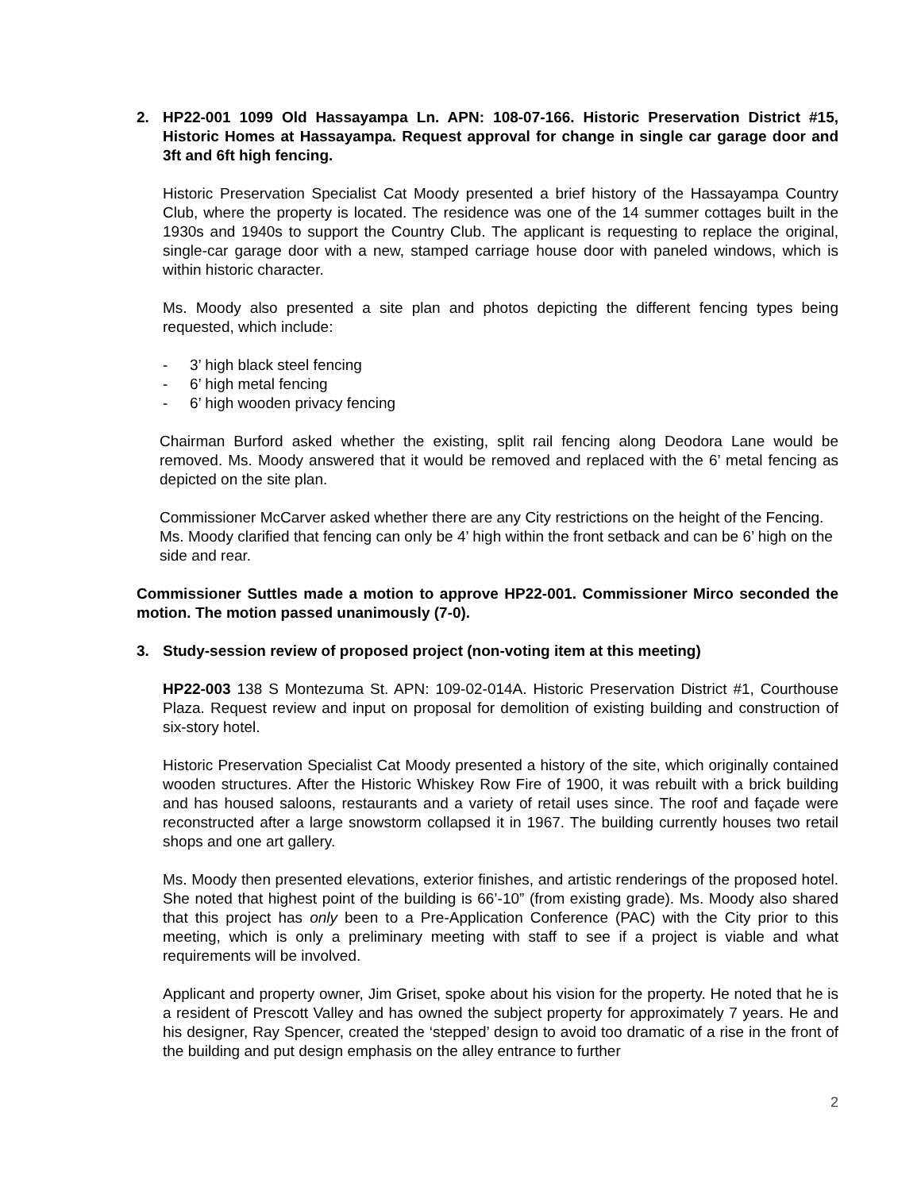2. HP22-001 1099 Old Hassayampa Ln. APN: 108-07-166. Historic Preservation District #15, Historic Homes at Hassayampa. Request approval for change in single car garage door and 3ft and 6ft high fencing.
Historic Preservation Specialist Cat Moody presented a brief history of the Hassayampa Country Club, where the property is located. The residence was one of the 14 summer cottages built in the 1930s and 1940s to support the Country Club. The applicant is requesting to replace the original, single-car garage door with a new, stamped carriage house door with paneled windows, which is within historic character.
Ms. Moody also presented a site plan and photos depicting the different fencing types being requested, which include:
- 3’ high black steel fencing
- 6’ high metal fencing
- 6’ high wooden privacy fencing
Chairman Burford asked whether the existing, split rail fencing along Deodora Lane would be removed. Ms. Moody answered that it would be removed and replaced with the 6’ metal fencing as depicted on the site plan.
Commissioner McCarver asked whether there are any City restrictions on the height of the Fencing. Ms. Moody clarified that fencing can only be 4’ high within the front setback and can be 6’ high on the side and rear.
Commissioner Suttles made a motion to approve HP22-001. Commissioner Mirco seconded the motion. The motion passed unanimously (7-0).
3. Study-session review of proposed project (non-voting item at this meeting)
HP22-003 138 S Montezuma St. APN: 109-02-014A. Historic Preservation District #1, Courthouse Plaza. Request review and input on proposal for demolition of existing building and construction of six-story hotel.
Historic Preservation Specialist Cat Moody presented a history of the site, which originally contained wooden structures. After the Historic Whiskey Row Fire of 1900, it was rebuilt with a brick building and has housed saloons, restaurants and a variety of retail uses since. The roof and façade were reconstructed after a large snowstorm collapsed it in 1967. The building currently houses two retail shops and one art gallery.
Ms. Moody then presented elevations, exterior finishes, and artistic renderings of the proposed hotel. She noted that highest point of the building is 66’-10” (from existing grade). Ms. Moody also shared that this project has only been to a Pre-Application Conference (PAC) with the City prior to this meeting, which is only a preliminary meeting with staff to see if a project is viable and what requirements will be involved.
Applicant and property owner, Jim Griset, spoke about his vision for the property. He noted that he is a resident of Prescott Valley and has owned the subject property for approximately 7 years. He and his designer, Ray Spencer, created the ‘stepped’ design to avoid too dramatic of a rise in the front of the building and put design emphasis on the alley entrance to further
2